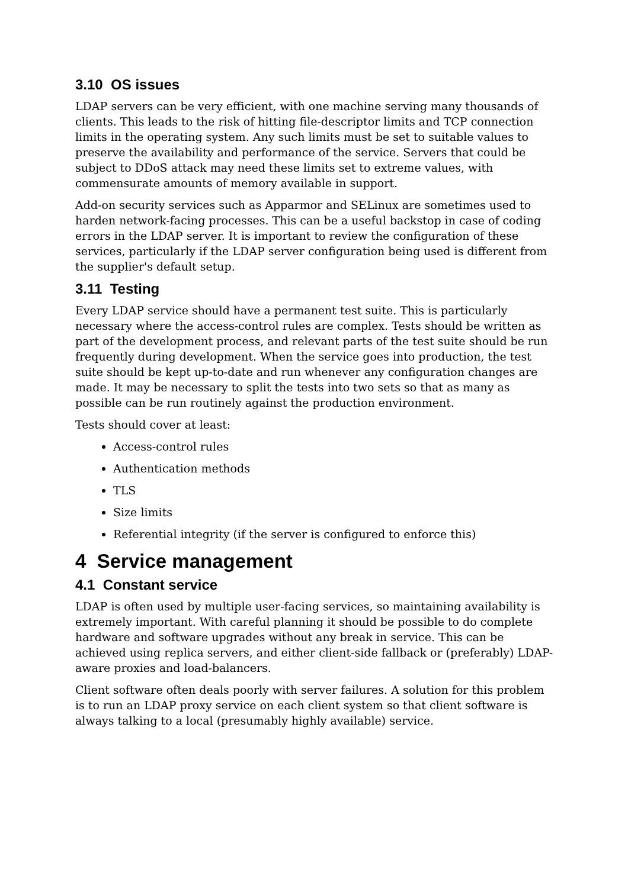3.10 OS issues
LDAP servers can be very efficient, with one machine serving many thousands of clients. This leads to the risk of hitting file-descriptor limits and TCP connection limits in the operating system. Any such limits must be set to suitable values to preserve the availability and performance of the service. Servers that could be subject to DDoS attack may need these limits set to extreme values, with commensurate amounts of memory available in support.
Add-on security services such as Apparmor and SELinux are sometimes used to harden network-facing processes. This can be a useful backstop in case of coding errors in the LDAP server. It is important to review the configuration of these services, particularly if the LDAP server configuration being used is different from the supplier's default setup.
3.11 Testing
Every LDAP service should have a permanent test suite. This is particularly necessary where the access-control rules are complex. Tests should be written as part of the development process, and relevant parts of the test suite should be run frequently during development. When the service goes into production, the test suite should be kept up-to-date and run whenever any configuration changes are made. It may be necessary to split the tests into two sets so that as many as possible can be run routinely against the production environment.
Tests should cover at least:
Access-control rules
Authentication methods
TLS
Size limits
Referential integrity (if the server is configured to enforce this)
4 Service management
4.1 Constant service
LDAP is often used by multiple user-facing services, so maintaining availability is extremely important. With careful planning it should be possible to do complete hardware and software upgrades without any break in service. This can be achieved using replica servers, and either client-side fallback or (preferably) LDAP-aware proxies and load-balancers.
Client software often deals poorly with server failures. A solution for this problem is to run an LDAP proxy service on each client system so that client software is always talking to a local (presumably highly available) service.